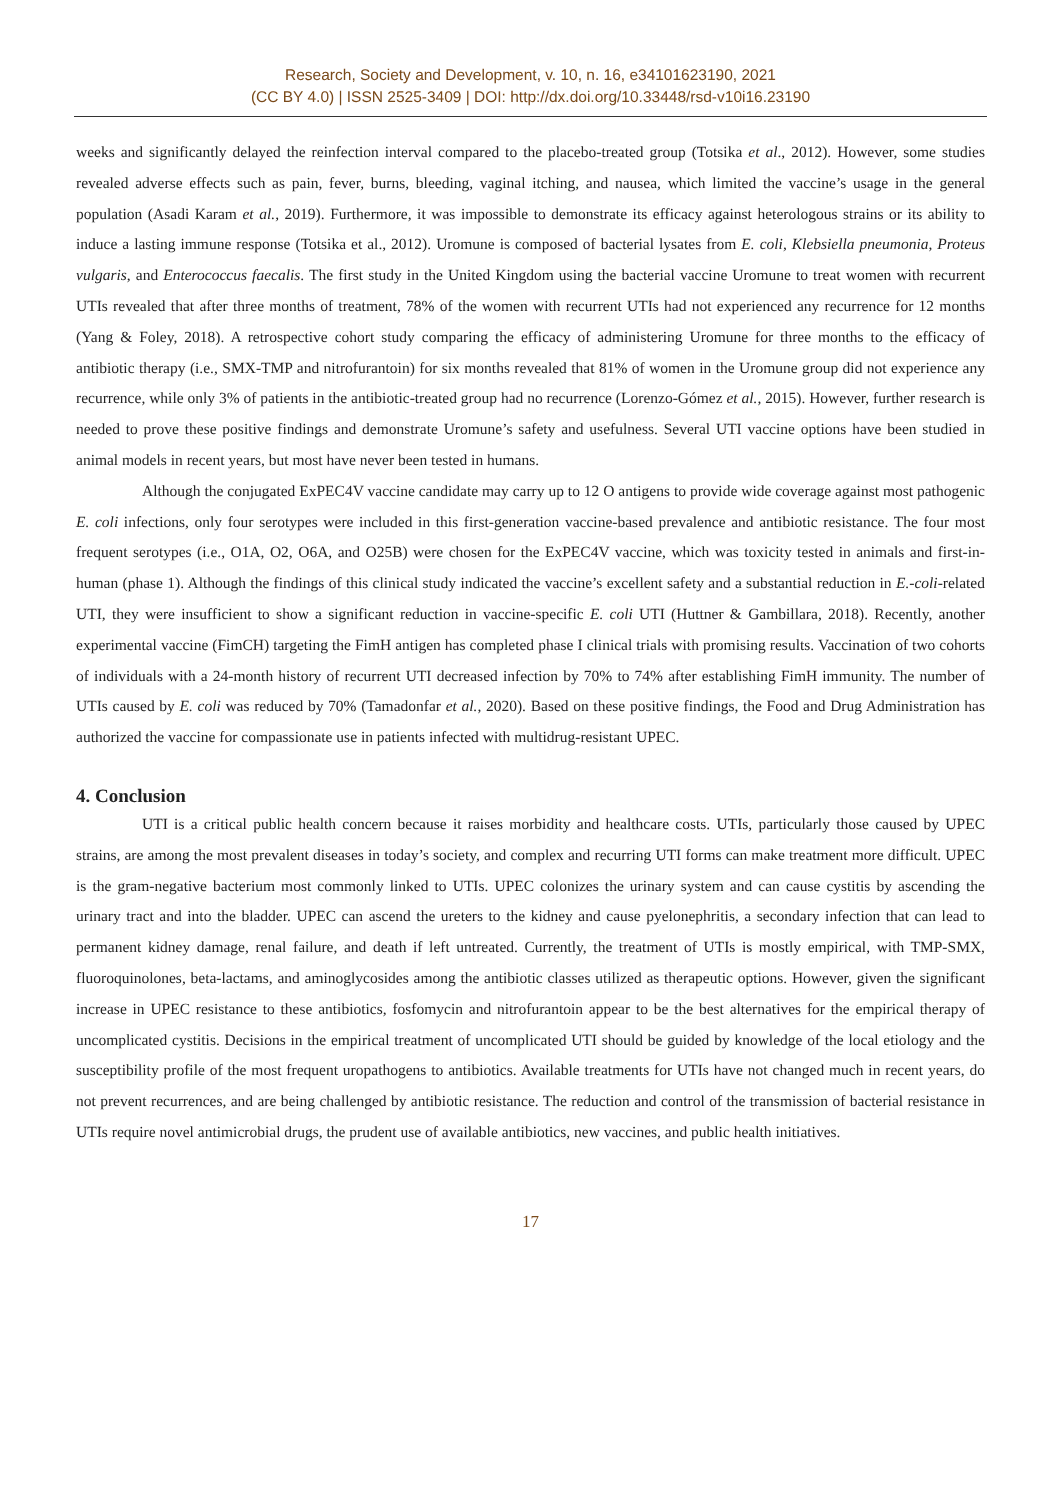Research, Society and Development, v. 10, n. 16, e34101623190, 2021
(CC BY 4.0) | ISSN 2525-3409 | DOI: http://dx.doi.org/10.33448/rsd-v10i16.23190
weeks and significantly delayed the reinfection interval compared to the placebo-treated group (Totsika et al., 2012). However, some studies revealed adverse effects such as pain, fever, burns, bleeding, vaginal itching, and nausea, which limited the vaccine’s usage in the general population (Asadi Karam et al., 2019). Furthermore, it was impossible to demonstrate its efficacy against heterologous strains or its ability to induce a lasting immune response (Totsika et al., 2012). Uromune is composed of bacterial lysates from E. coli, Klebsiella pneumonia, Proteus vulgaris, and Enterococcus faecalis. The first study in the United Kingdom using the bacterial vaccine Uromune to treat women with recurrent UTIs revealed that after three months of treatment, 78% of the women with recurrent UTIs had not experienced any recurrence for 12 months (Yang & Foley, 2018). A retrospective cohort study comparing the efficacy of administering Uromune for three months to the efficacy of antibiotic therapy (i.e., SMX-TMP and nitrofurantoin) for six months revealed that 81% of women in the Uromune group did not experience any recurrence, while only 3% of patients in the antibiotic-treated group had no recurrence (Lorenzo-Gómez et al., 2015). However, further research is needed to prove these positive findings and demonstrate Uromune’s safety and usefulness. Several UTI vaccine options have been studied in animal models in recent years, but most have never been tested in humans.
Although the conjugated ExPEC4V vaccine candidate may carry up to 12 O antigens to provide wide coverage against most pathogenic E. coli infections, only four serotypes were included in this first-generation vaccine-based prevalence and antibiotic resistance. The four most frequent serotypes (i.e., O1A, O2, O6A, and O25B) were chosen for the ExPEC4V vaccine, which was toxicity tested in animals and first-in-human (phase 1). Although the findings of this clinical study indicated the vaccine’s excellent safety and a substantial reduction in E.-coli-related UTI, they were insufficient to show a significant reduction in vaccine-specific E. coli UTI (Huttner & Gambillara, 2018). Recently, another experimental vaccine (FimCH) targeting the FimH antigen has completed phase I clinical trials with promising results. Vaccination of two cohorts of individuals with a 24-month history of recurrent UTI decreased infection by 70% to 74% after establishing FimH immunity. The number of UTIs caused by E. coli was reduced by 70% (Tamadonfar et al., 2020). Based on these positive findings, the Food and Drug Administration has authorized the vaccine for compassionate use in patients infected with multidrug-resistant UPEC.
4. Conclusion
UTI is a critical public health concern because it raises morbidity and healthcare costs. UTIs, particularly those caused by UPEC strains, are among the most prevalent diseases in today’s society, and complex and recurring UTI forms can make treatment more difficult. UPEC is the gram-negative bacterium most commonly linked to UTIs. UPEC colonizes the urinary system and can cause cystitis by ascending the urinary tract and into the bladder. UPEC can ascend the ureters to the kidney and cause pyelonephritis, a secondary infection that can lead to permanent kidney damage, renal failure, and death if left untreated. Currently, the treatment of UTIs is mostly empirical, with TMP-SMX, fluoroquinolones, beta-lactams, and aminoglycosides among the antibiotic classes utilized as therapeutic options. However, given the significant increase in UPEC resistance to these antibiotics, fosfomycin and nitrofurantoin appear to be the best alternatives for the empirical therapy of uncomplicated cystitis. Decisions in the empirical treatment of uncomplicated UTI should be guided by knowledge of the local etiology and the susceptibility profile of the most frequent uropathogens to antibiotics. Available treatments for UTIs have not changed much in recent years, do not prevent recurrences, and are being challenged by antibiotic resistance. The reduction and control of the transmission of bacterial resistance in UTIs require novel antimicrobial drugs, the prudent use of available antibiotics, new vaccines, and public health initiatives.
17